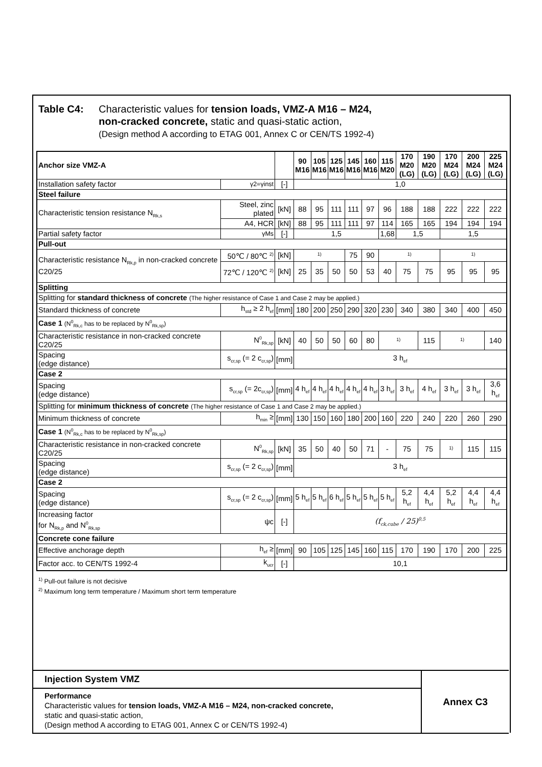Injection System VMZ
Performance
Characteristic values for tension loads, VMZ-A M16 – M24, non-cracked concrete,
static and quasi-static action,
(Design method A according to ETAG 001, Annex C or CEN/TS 1992-4)
Annex C3
Table C4: Characteristic values for tension loads, VMZ-A M16 – M24,
non-cracked concrete, static and quasi-static action,
(Design method A according to ETAG 001, Annex C or CEN/TS 1992-4)
| Anchor size VMZ-A | | | 90 M16 | 105 M16 | 125 M16 | 145 M16 | 160 M16 | 115 M20 | 170 M20 (LG) | 190 M20 (LG) | 170 M24 (LG) | 200 M24 (LG) | 225 M24 (LG) |
| --- | --- | --- | --- | --- | --- | --- | --- | --- | --- | --- | --- | --- | --- |
| Installation safety factor | γ2=γinst | [-] | 1,0 | | | | | | | | | | |
| Steel failure | | | | | | | | | | | | | |
| Characteristic tension resistance N<sub>Rk,s</sub> | Steel, zinc plated | [kN] | 88 | 95 | 111 | 111 | 97 | 96 | 188 | 188 | 222 | 222 | 222 |
| | A4, HCR | [kN] | 88 | 95 | 111 | 111 | 97 | 114 | 165 | 165 | 194 | 194 | 194 |
| Partial safety factor | γMs | [-] | 1,5 | | | | | 1,68 | 1,5 | | 1,5 | | |
| Pull-out | | | | | | | | | | | | | |
| Characteristic resistance N<sub>Rk,p</sub> in non-cracked concrete C20/25 | 50℃ / 80℃ <sup>2)</sup> | [kN] | <sup>1)</sup> | | | 75 | 90 | <sup>1)</sup> | | | <sup>1)</sup> | | |
| | 72℃ / 120℃ <sup>2)</sup> | [kN] | 25 | 35 | 50 | 50 | 53 | 40 | 75 | 75 | 95 | 95 | 95 |
| Splitting | | | | | | | | | | | | | |
| Splitting for standard thickness of concrete (The higher resistance of Case 1 and Case 2 may be applied.) | | | | | | | | | | | | | |
| Standard thickness of concrete | h<sub>std</sub> ≥ 2 h<sub>ef</sub> | [mm] | 180 | 200 | 250 | 290 | 320 | 230 | 340 | 380 | 340 | 400 | 450 |
| Case 1 (N<sup>0</sup><sub>Rk,c</sub> has to be replaced by N<sup>0</sup><sub>Rk,sp</sub>) | | | | | | | | | | | | | |
| Characteristic resistance in non-cracked concrete C20/25 | N<sup>0</sup><sub>Rk,sp</sub> | [kN] | 40 | 50 | 50 | 60 | 80 | <sup>1)</sup> | | 115 | <sup>1)</sup> | | 140 |
| Spacing (edge distance) | s<sub>cr,sp</sub> (= 2 c<sub>cr,sp</sub>) | [mm] | 3 h<sub>ef</sub> | | | | | | | | | | |
| Case 2 | | | | | | | | | | | | | |
| Spacing (edge distance) | s<sub>cr,sp</sub> (= 2c<sub>cr,sp</sub>) | [mm] | 4 h<sub>ef</sub> | 4 h<sub>ef</sub> | 4 h<sub>ef</sub> | 4 h<sub>ef</sub> | 4 h<sub>ef</sub> | 3 h<sub>ef</sub> | 3 h<sub>ef</sub> | 4 h<sub>ef</sub> | 3 h<sub>ef</sub> | 3 h<sub>ef</sub> | 3,6 h<sub>ef</sub> |
| Splitting for minimum thickness of concrete (The higher resistance of Case 1 and Case 2 may be applied.) | | | | | | | | | | | | | |
| Minimum thickness of concrete | h<sub>min</sub> ≥ | [mm] | 130 | 150 | 160 | 180 | 200 | 160 | 220 | 240 | 220 | 260 | 290 |
| Case 1 (N<sup>0</sup><sub>Rk,c</sub> has to be replaced by N<sup>0</sup><sub>Rk,sp</sub>) | | | | | | | | | | | | | |
| Characteristic resistance in non-cracked concrete C20/25 | N<sup>0</sup><sub>Rk,sp</sub> | [kN] | 35 | 50 | 40 | 50 | 71 | - | 75 | 75 | <sup>1)</sup> | 115 | 115 |
| Spacing (edge distance) | s<sub>cr,sp</sub> (= 2 c<sub>cr,sp</sub>) | [mm] | 3 h<sub>ef</sub> | | | | | | | | | | |
| Case 2 | | | | | | | | | | | | | |
| Spacing (edge distance) | s<sub>cr,sp</sub> (= 2 c<sub>cr,sp</sub>) | [mm] | 5 h<sub>ef</sub> | 5 h<sub>ef</sub> | 6 h<sub>ef</sub> | 5 h<sub>ef</sub> | 5 h<sub>ef</sub> | 5 h<sub>ef</sub> | 5,2 h<sub>ef</sub> | 4,4 h<sub>ef</sub> | 5,2 h<sub>ef</sub> | 4,4 h<sub>ef</sub> | 4,4 h<sub>ef</sub> |
| Increasing factor for N<sub>Rk,p</sub> and N<sup>0</sup><sub>Rk,sp</sub> | ψc | [-] | (f<sub>ck,cube</sub> / 25)<sup>0,5</sup> | | | | | | | | | | |
| Concrete cone failure | | | | | | | | | | | | | |
| Effective anchorage depth | h<sub>ef</sub> ≥ | [mm] | 90 | 105 | 125 | 145 | 160 | 115 | 170 | 190 | 170 | 200 | 225 |
| Factor acc. to CEN/TS 1992-4 | k<sub>ucr</sub> | [-] | 10,1 | | | | | | | | | | |
<sup>1)</sup> Pull-out failure is not decisive
<sup>2)</sup> Maximum long term temperature / Maximum short term temperature